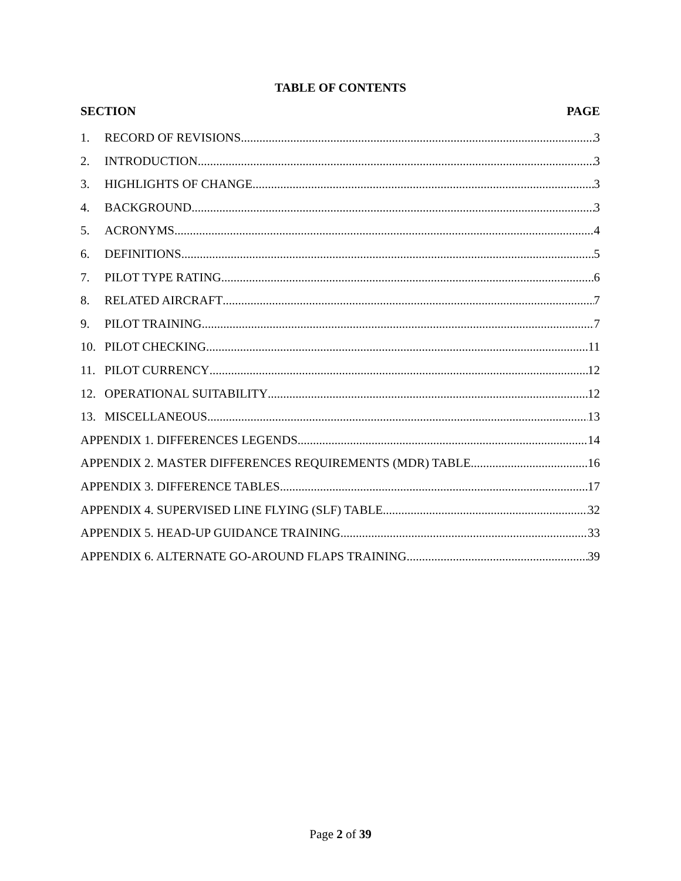TABLE OF CONTENTS
SECTION PAGE
1. RECORD OF REVISIONS 3
2. INTRODUCTION 3
3. HIGHLIGHTS OF CHANGE 3
4. BACKGROUND 3
5. ACRONYMS 4
6. DEFINITIONS 5
7. PILOT TYPE RATING 6
8. RELATED AIRCRAFT 7
9. PILOT TRAINING 7
10. PILOT CHECKING 11
11. PILOT CURRENCY 12
12. OPERATIONAL SUITABILITY 12
13. MISCELLANEOUS 13
APPENDIX 1. DIFFERENCES LEGENDS 14
APPENDIX 2. MASTER DIFFERENCES REQUIREMENTS (MDR) TABLE 16
APPENDIX 3. DIFFERENCE TABLES 17
APPENDIX 4. SUPERVISED LINE FLYING (SLF) TABLE 32
APPENDIX 5. HEAD-UP GUIDANCE TRAINING 33
APPENDIX 6. ALTERNATE GO-AROUND FLAPS TRAINING 39
Page 2 of 39